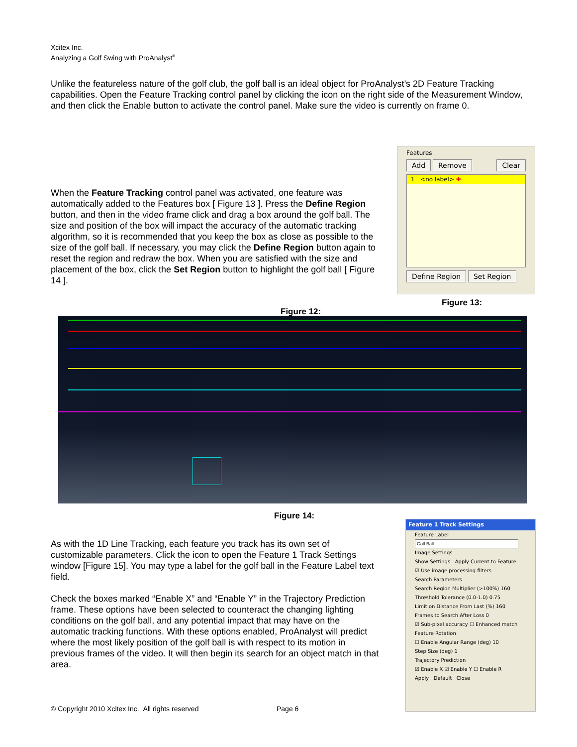Xcitex Inc.
Analyzing a Golf Swing with ProAnalyst<sup>®</sup>
Unlike the featureless nature of the golf club, the golf ball is an ideal object for ProAnalyst’s 2D Feature Tracking capabilities. Open the Feature Tracking control panel by clicking the icon on the right side of the Measurement Window, and then click the Enable button to activate the control panel. Make sure the video is currently on frame 0.
When the Feature Tracking control panel was activated, one feature was automatically added to the Features box [ Figure 13 ]. Press the Define Region button, and then in the video frame click and drag a box around the golf ball. The size and position of the box will impact the accuracy of the automatic tracking algorithm, so it is recommended that you keep the box as close as possible to the size of the golf ball. If necessary, you may click the Define Region button again to reset the region and redraw the box. When you are satisfied with the size and placement of the box, click the Set Region button to highlight the golf ball [ Figure 14 ].
Features
Add Remove Clear
1 <no label> ✚
Define Region Set Region
Figure 13:
Figure 12:
Figure 14:
As with the 1D Line Tracking, each feature you track has its own set of customizable parameters. Click the icon to open the Feature 1 Track Settings window [Figure 15]. You may type a label for the golf ball in the Feature Label text field.
Check the boxes marked “Enable X” and “Enable Y” in the Trajectory Prediction frame. These options have been selected to counteract the changing lighting conditions on the golf ball, and any potential impact that may have on the automatic tracking functions. With these options enabled, ProAnalyst will predict where the most likely position of the golf ball is with respect to its motion in previous frames of the video. It will then begin its search for an object match in that area.
Feature 1 Track Settings
Feature Label
Image Settings
Show Settings Apply Current to Feature
☑ Use image processing filters
Search Parameters
Search Region Multiplier (>100%) 160
Threshold Tolerance (0.0-1.0) 0.75
Limit on Distance From Last (%) 160
Frames to Search After Loss 0
☑ Sub-pixel accuracy ☐ Enhanced match
Feature Rotation
☐ Enable Angular Range (deg) 10
Step Size (deg) 1
Trajectory Prediction
☑ Enable X ☑ Enable Y ☐ Enable R
Apply Default Close
© Copyright 2010 Xcitex Inc. All rights reserved
Page 6